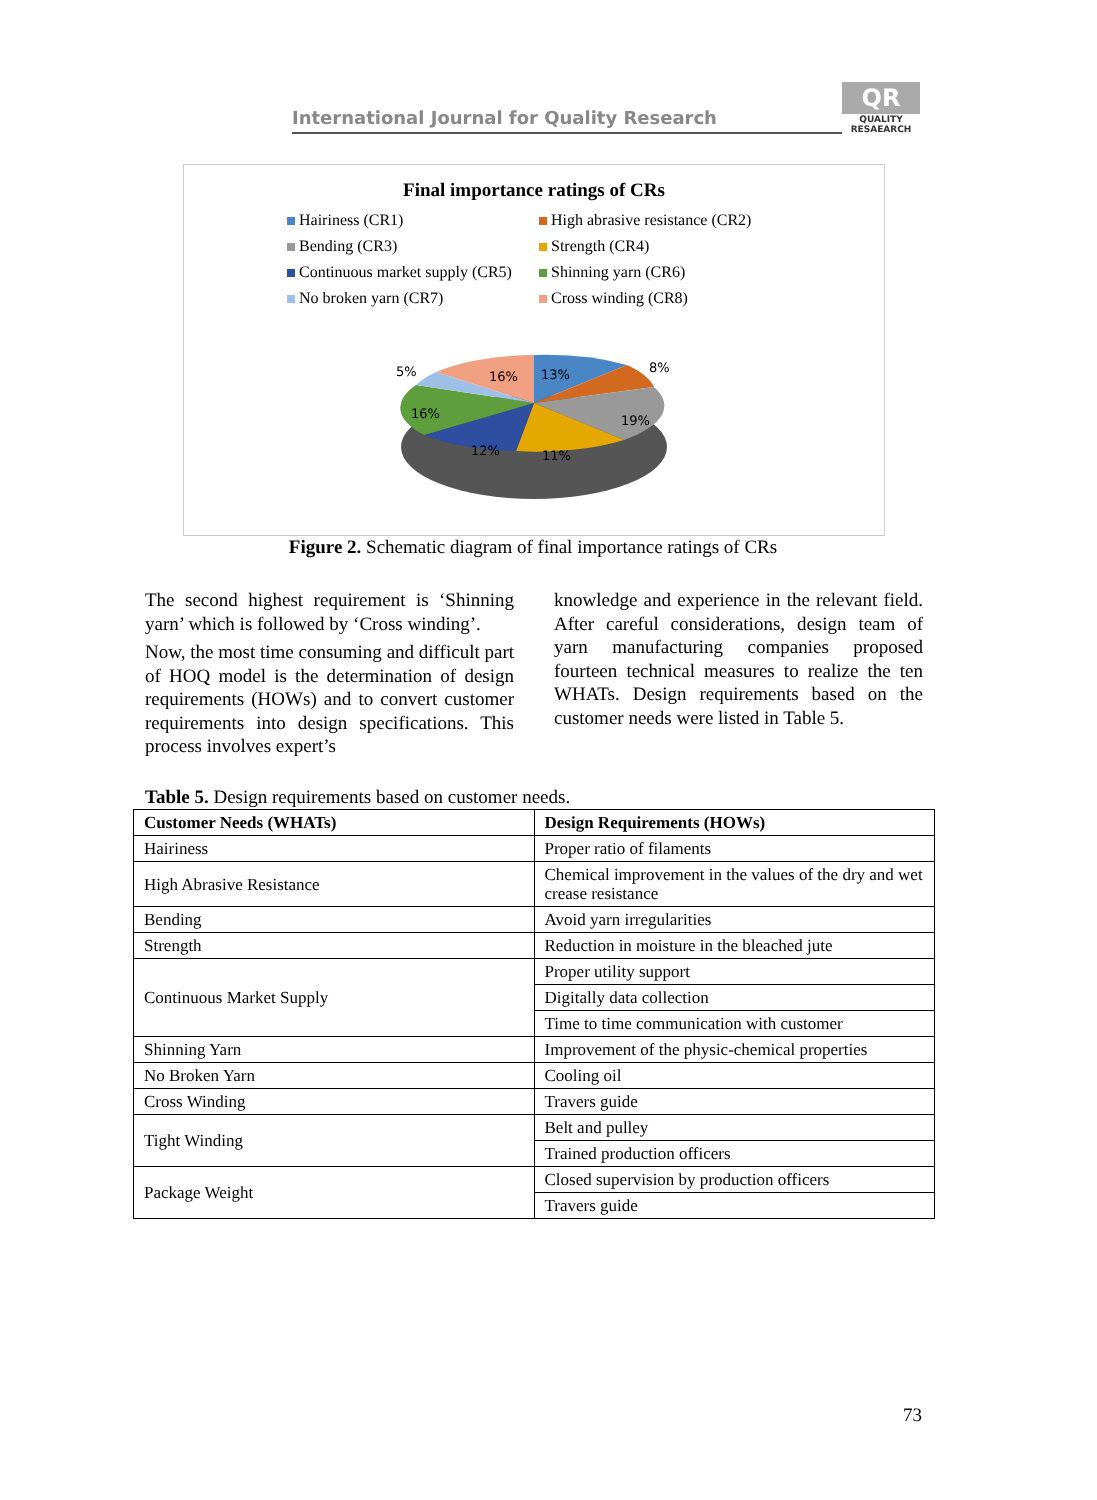International Journal for Quality Research
QR
QUALITY RESAEARCH
Final importance ratings of CRs
Hairiness (CR1)
High abrasive resistance (CR2)
Bending (CR3)
Strength (CR4)
Continuous market supply (CR5)
Shinning yarn (CR6)
No broken yarn (CR7)
Cross winding (CR8)
13%
8%
19%
11%
12%
16%
5%
16%
Figure 2. Schematic diagram of final importance ratings of CRs
The second highest requirement is ‘Shinning yarn’ which is followed by ‘Cross winding’.
Now, the most time consuming and difficult part of HOQ model is the determination of design requirements (HOWs) and to convert customer requirements into design specifications. This process involves expert’s
knowledge and experience in the relevant field. After careful considerations, design team of yarn manufacturing companies proposed fourteen technical measures to realize the ten WHATs. Design requirements based on the customer needs were listed in Table 5.
Table 5. Design requirements based on customer needs.
| Customer Needs (WHATs) | Design Requirements (HOWs) |
| --- | --- |
| Hairiness | Proper ratio of filaments |
| High Abrasive Resistance | Chemical improvement in the values of the dry and wet crease resistance |
| Bending | Avoid yarn irregularities |
| Strength | Reduction in moisture in the bleached jute |
| Continuous Market Supply | Proper utility support |
| | Digitally data collection |
| | Time to time communication with customer |
| Shinning Yarn | Improvement of the physic-chemical properties |
| No Broken Yarn | Cooling oil |
| Cross Winding | Travers guide |
| Tight Winding | Belt and pulley |
| | Trained production officers |
| Package Weight | Closed supervision by production officers |
| | Travers guide |
73